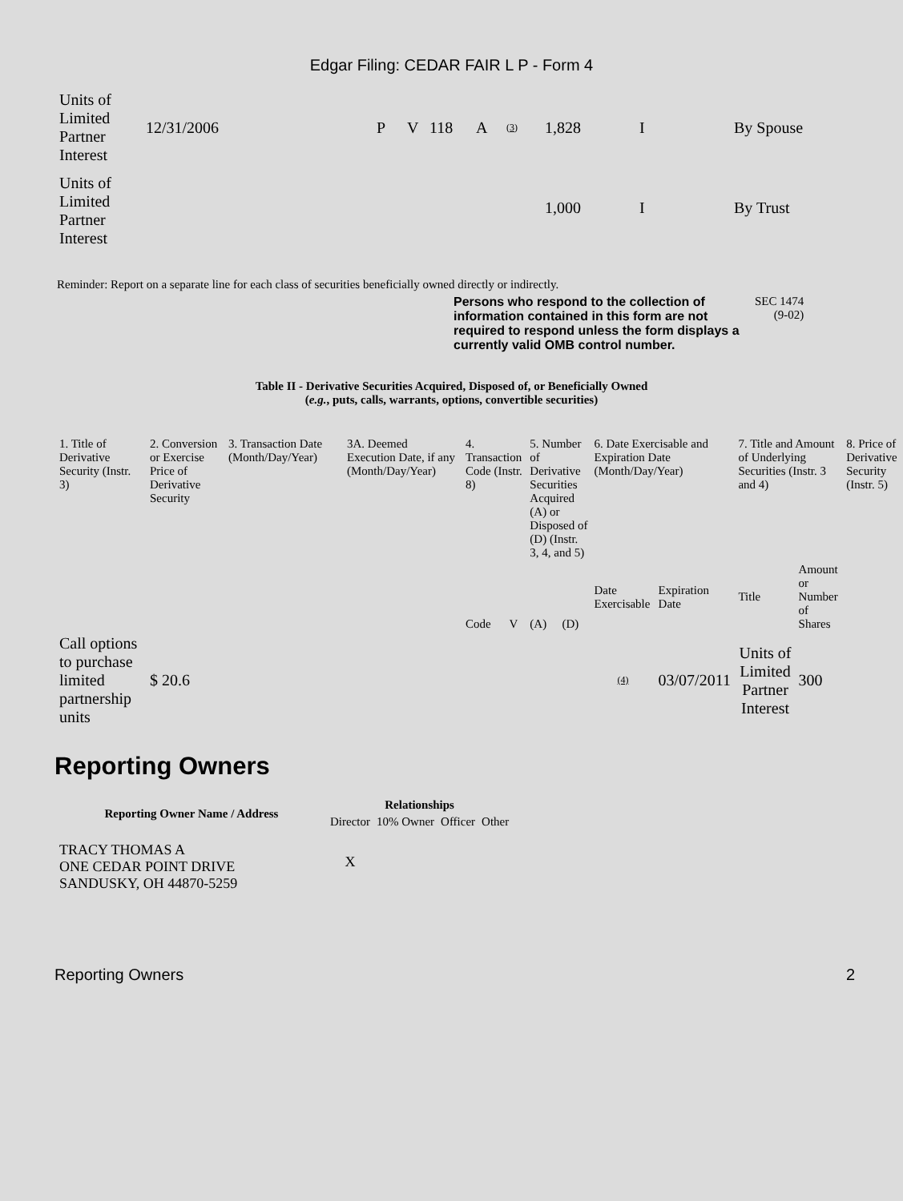Edgar Filing: CEDAR FAIR L P - Form 4
| Units of Limited Partner Interest | 12/31/2006 | P | V | 118 | A | (3) | 1,828 | I | By Spouse |
| Units of Limited Partner Interest | | | | | | | 1,000 | I | By Trust |
Reminder: Report on a separate line for each class of securities beneficially owned directly or indirectly.
Persons who respond to the collection of information contained in this form are not required to respond unless the form displays a currently valid OMB control number.
SEC 1474
(9-02)
Table II - Derivative Securities Acquired, Disposed of, or Beneficially Owned
(e.g., puts, calls, warrants, options, convertible securities)
| 1. Title of Derivative Security (Instr. 3) | 2. Conversion or Exercise Price of Derivative Security | 3. Transaction Date (Month/Day/Year) | 3A. Deemed Execution Date, if any (Month/Day/Year) | 4. Transaction Code (Instr. 8) | | 5. Number of Derivative Securities Acquired (A) or Disposed of (D) (Instr. 3, 4, and 5) | | 6. Date Exercisable and Expiration Date (Month/Day/Year) | | 7. Title and Amount of Underlying Securities (Instr. 3 and 4) | | 8. Price of Derivative Security (Instr. 5) |
| | | | | Code | V | (A) | (D) | Date Exercisable | Expiration Date | Title | Amount or Number of Shares | |
| Call options to purchase limited partnership units | $ 20.6 | | | | | | | (4) | 03/07/2011 | Units of Limited Partner Interest | 300 | |
Reporting Owners
| Reporting Owner Name / Address | Relationships | | | |
| --- | --- | --- | --- | --- |
| | Director | 10% Owner | Officer | Other |
| TRACY THOMAS A ONE CEDAR POINT DRIVE SANDUSKY, OH 44870-5259 | X | | | |
Reporting Owners 2